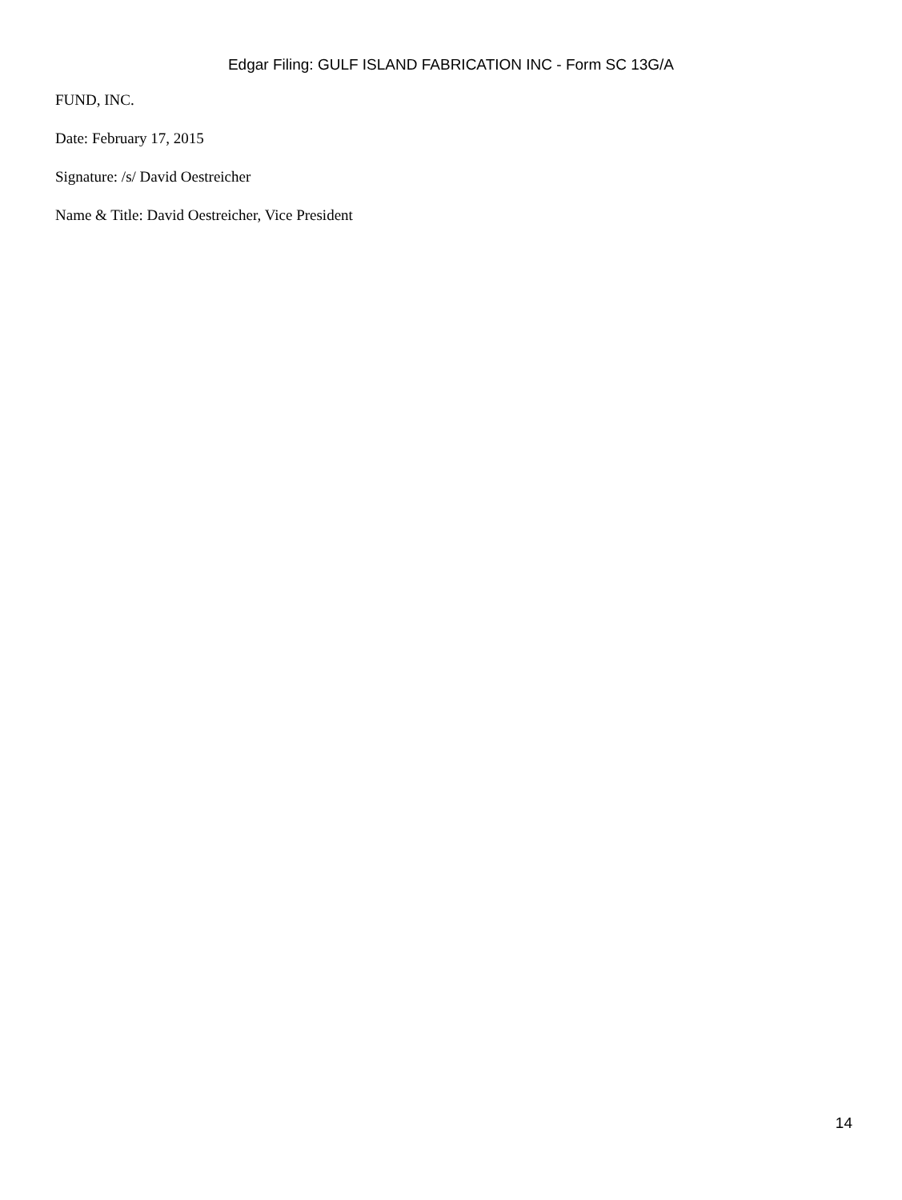Edgar Filing: GULF ISLAND FABRICATION INC - Form SC 13G/A
FUND, INC.
Date: February 17, 2015
Signature: /s/ David Oestreicher
Name & Title: David Oestreicher, Vice President
14